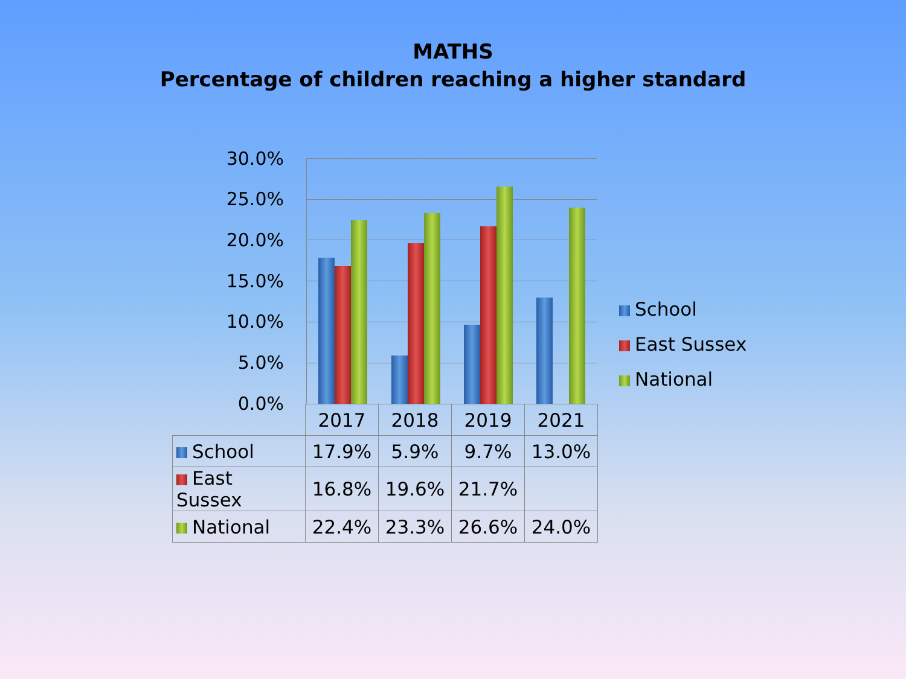MATHS
Percentage of children reaching a higher standard
30.0%
25.0%
20.0%
15.0%
10.0%
5.0%
0.0%
School
East Sussex
National
| | 2017 | 2018 | 2019 | 2021 |
| --- | --- | --- | --- | --- |
| School | 17.9% | 5.9% | 9.7% | 13.0% |
| East Sussex | 16.8% | 19.6% | 21.7% | |
| National | 22.4% | 23.3% | 26.6% | 24.0% |